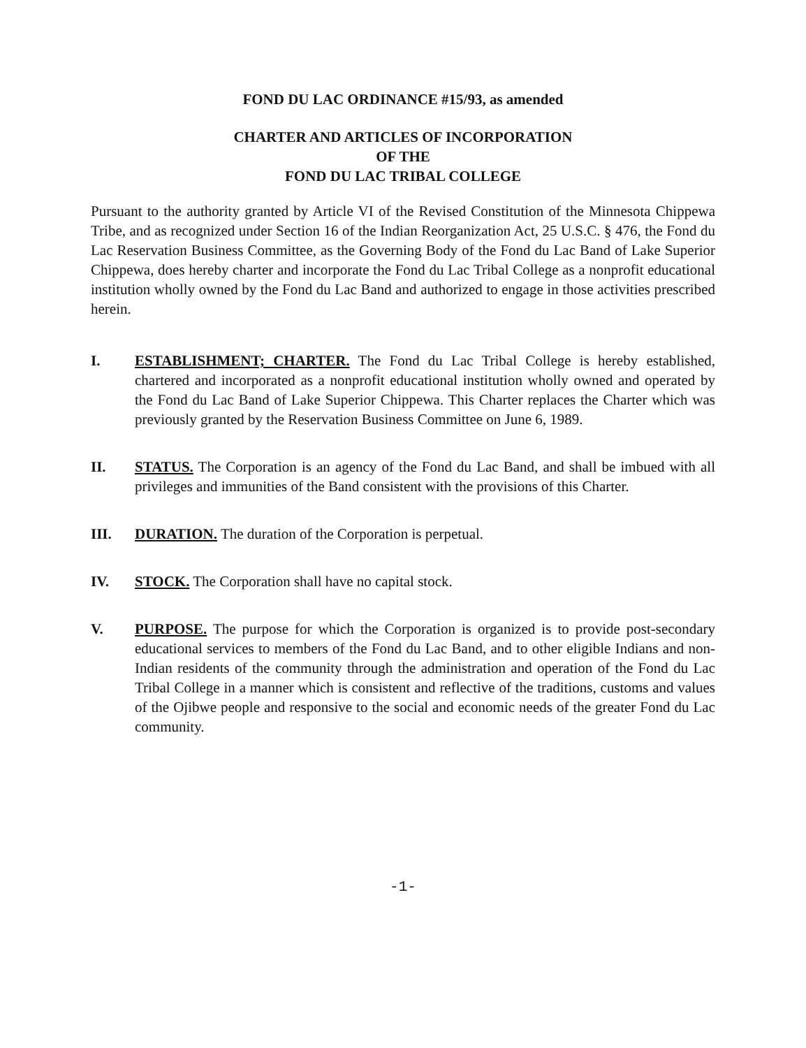FOND DU LAC ORDINANCE #15/93, as amended
CHARTER AND ARTICLES OF INCORPORATION
OF THE
FOND DU LAC TRIBAL COLLEGE
Pursuant to the authority granted by Article VI of the Revised Constitution of the Minnesota Chippewa Tribe, and as recognized under Section 16 of the Indian Reorganization Act, 25 U.S.C. § 476, the Fond du Lac Reservation Business Committee, as the Governing Body of the Fond du Lac Band of Lake Superior Chippewa, does hereby charter and incorporate the Fond du Lac Tribal College as a nonprofit educational institution wholly owned by the Fond du Lac Band and authorized to engage in those activities prescribed herein.
I. ESTABLISHMENT; CHARTER. The Fond du Lac Tribal College is hereby established, chartered and incorporated as a nonprofit educational institution wholly owned and operated by the Fond du Lac Band of Lake Superior Chippewa. This Charter replaces the Charter which was previously granted by the Reservation Business Committee on June 6, 1989.
II. STATUS. The Corporation is an agency of the Fond du Lac Band, and shall be imbued with all privileges and immunities of the Band consistent with the provisions of this Charter.
III. DURATION. The duration of the Corporation is perpetual.
IV. STOCK. The Corporation shall have no capital stock.
V. PURPOSE. The purpose for which the Corporation is organized is to provide post-secondary educational services to members of the Fond du Lac Band, and to other eligible Indians and non-Indian residents of the community through the administration and operation of the Fond du Lac Tribal College in a manner which is consistent and reflective of the traditions, customs and values of the Ojibwe people and responsive to the social and economic needs of the greater Fond du Lac community.
-1-